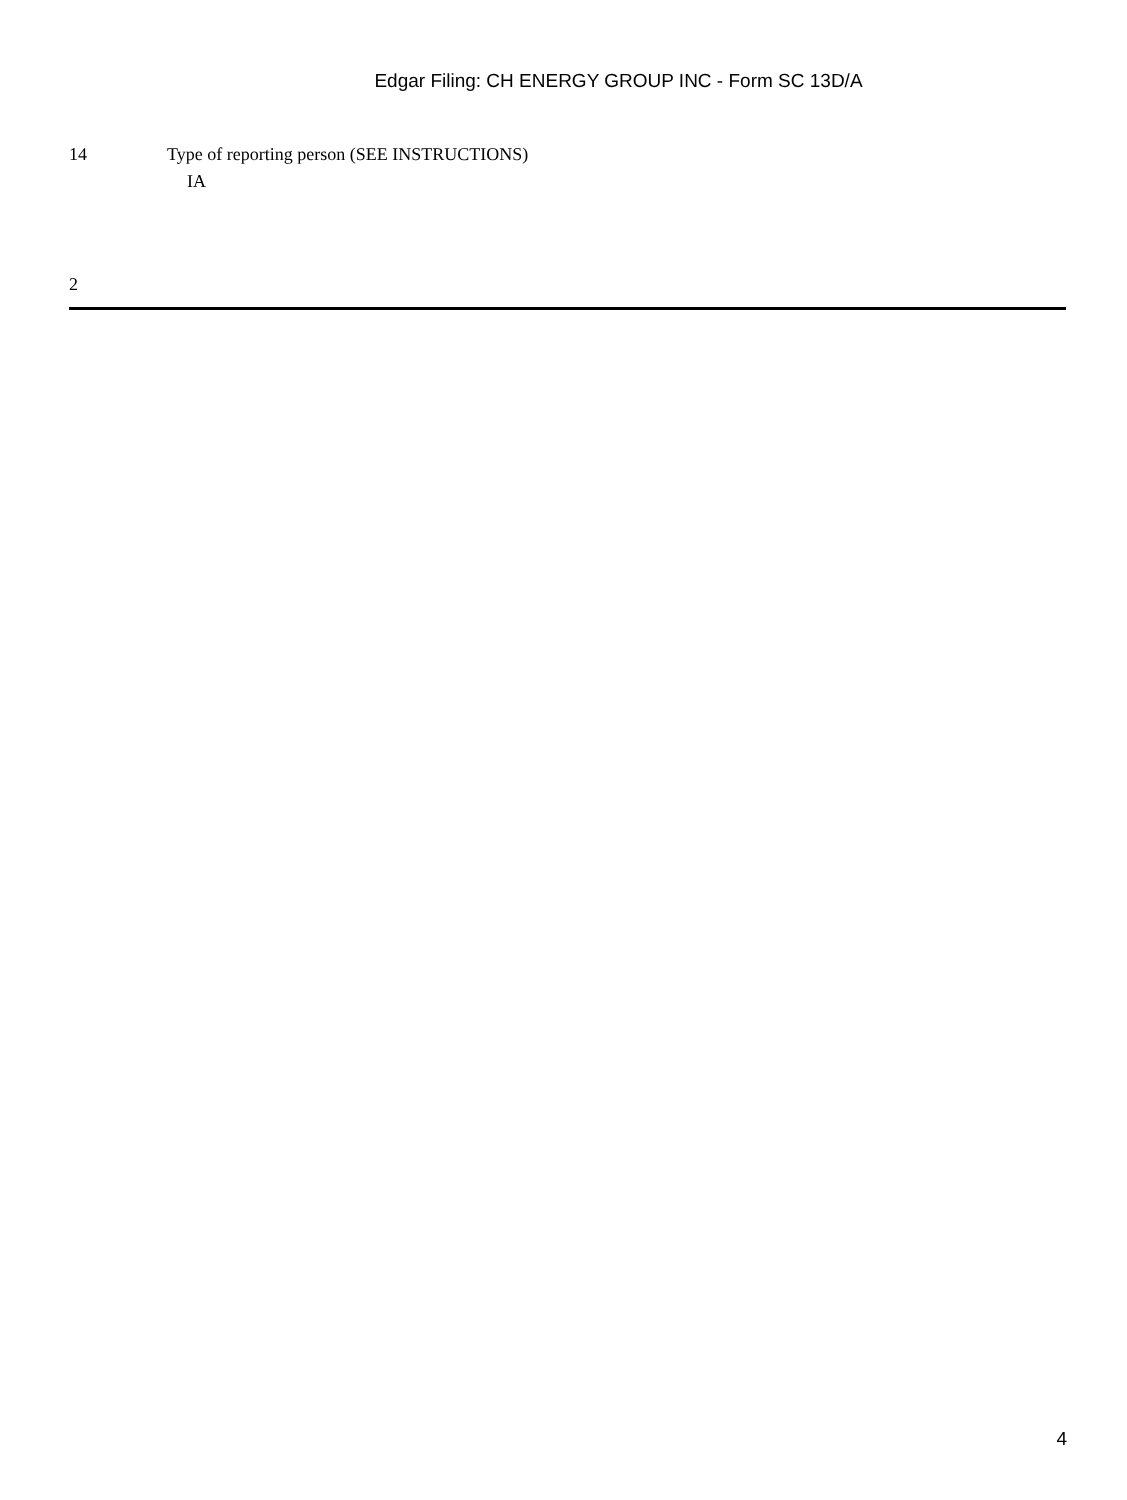Edgar Filing: CH ENERGY GROUP INC - Form SC 13D/A
14 Type of reporting person (SEE INSTRUCTIONS)
IA
2
4